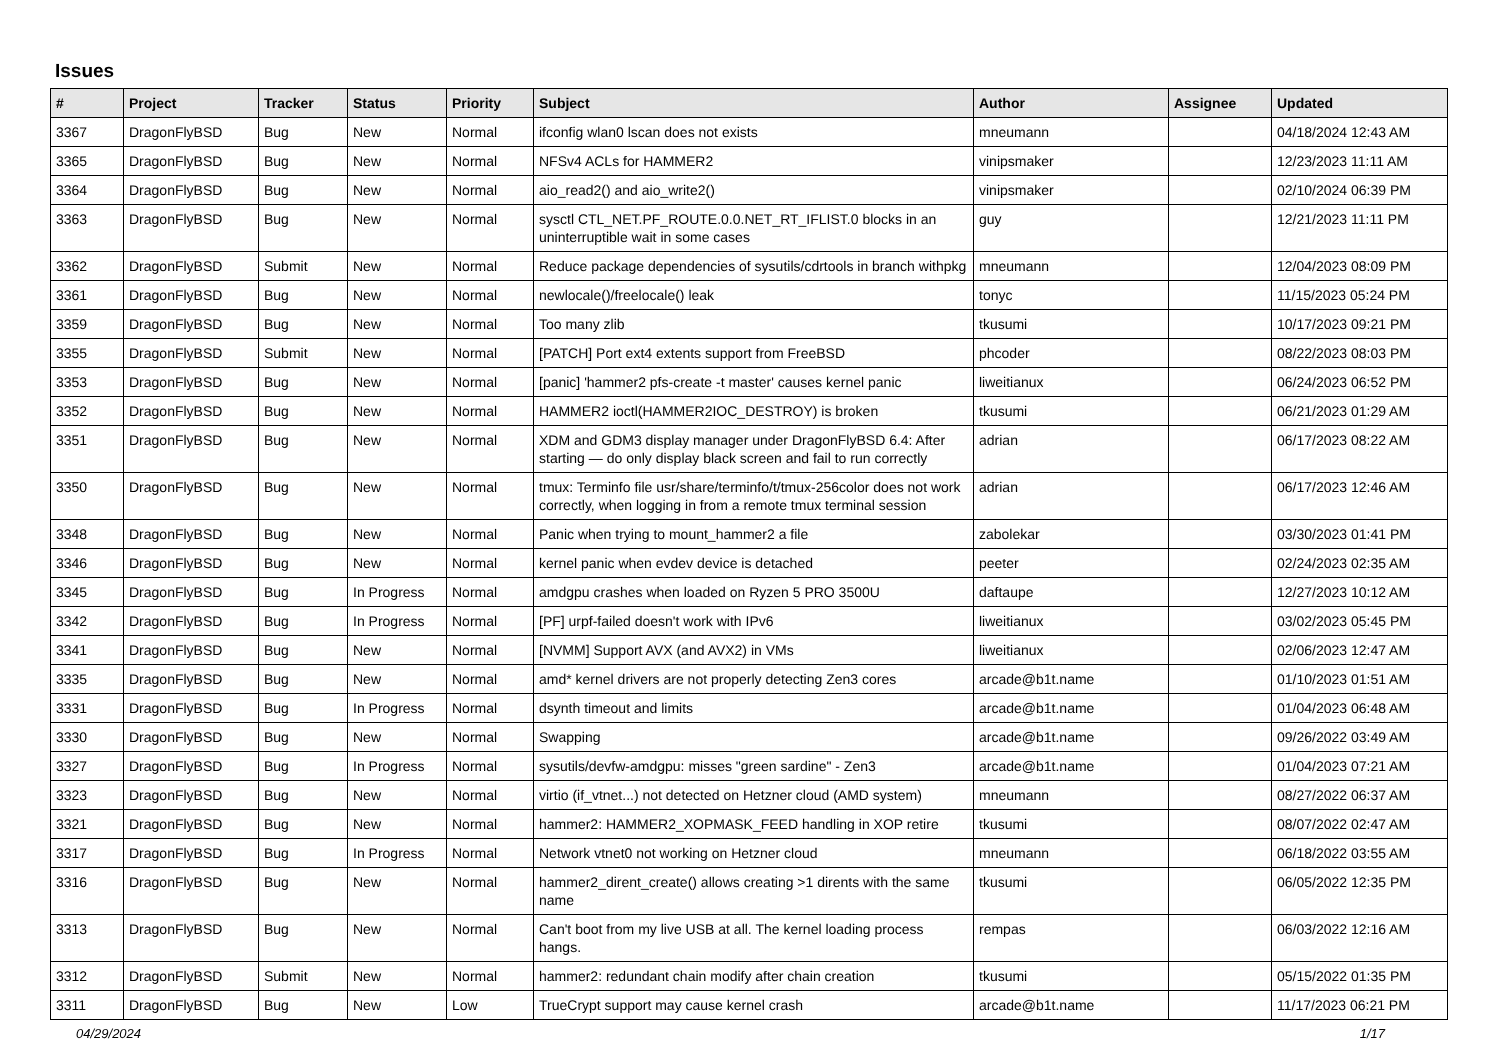Issues
| # | Project | Tracker | Status | Priority | Subject | Author | Assignee | Updated |
| --- | --- | --- | --- | --- | --- | --- | --- | --- |
| 3367 | DragonFlyBSD | Bug | New | Normal | ifconfig wlan0 lscan does not exists | mneumann | | 04/18/2024 12:43 AM |
| 3365 | DragonFlyBSD | Bug | New | Normal | NFSv4 ACLs for HAMMER2 | vinipsmaker | | 12/23/2023 11:11 AM |
| 3364 | DragonFlyBSD | Bug | New | Normal | aio_read2() and aio_write2() | vinipsmaker | | 02/10/2024 06:39 PM |
| 3363 | DragonFlyBSD | Bug | New | Normal | sysctl CTL_NET.PF_ROUTE.0.0.NET_RT_IFLIST.0 blocks in an uninterruptible wait in some cases | guy | | 12/21/2023 11:11 PM |
| 3362 | DragonFlyBSD | Submit | New | Normal | Reduce package dependencies of sysutils/cdrtools in branch withpkg | mneumann | | 12/04/2023 08:09 PM |
| 3361 | DragonFlyBSD | Bug | New | Normal | newlocale()/freelocale() leak | tonyc | | 11/15/2023 05:24 PM |
| 3359 | DragonFlyBSD | Bug | New | Normal | Too many zlib | tkusumi | | 10/17/2023 09:21 PM |
| 3355 | DragonFlyBSD | Submit | New | Normal | [PATCH] Port ext4 extents support from FreeBSD | phcoder | | 08/22/2023 08:03 PM |
| 3353 | DragonFlyBSD | Bug | New | Normal | [panic] 'hammer2 pfs-create -t master' causes kernel panic | liweitianux | | 06/24/2023 06:52 PM |
| 3352 | DragonFlyBSD | Bug | New | Normal | HAMMER2 ioctl(HAMMER2IOC_DESTROY) is broken | tkusumi | | 06/21/2023 01:29 AM |
| 3351 | DragonFlyBSD | Bug | New | Normal | XDM and GDM3 display manager under DragonFlyBSD 6.4: After starting — do only display black screen and fail to run correctly | adrian | | 06/17/2023 08:22 AM |
| 3350 | DragonFlyBSD | Bug | New | Normal | tmux: Terminfo file usr/share/terminfo/t/tmux-256color does not work correctly, when logging in from a remote tmux terminal session | adrian | | 06/17/2023 12:46 AM |
| 3348 | DragonFlyBSD | Bug | New | Normal | Panic when trying to mount_hammer2 a file | zabolekar | | 03/30/2023 01:41 PM |
| 3346 | DragonFlyBSD | Bug | New | Normal | kernel panic when evdev device is detached | peeter | | 02/24/2023 02:35 AM |
| 3345 | DragonFlyBSD | Bug | In Progress | Normal | amdgpu crashes when loaded on Ryzen 5 PRO 3500U | daftaupe | | 12/27/2023 10:12 AM |
| 3342 | DragonFlyBSD | Bug | In Progress | Normal | [PF] urpf-failed doesn't work with IPv6 | liweitianux | | 03/02/2023 05:45 PM |
| 3341 | DragonFlyBSD | Bug | New | Normal | [NVMM] Support AVX (and AVX2) in VMs | liweitianux | | 02/06/2023 12:47 AM |
| 3335 | DragonFlyBSD | Bug | New | Normal | amd* kernel drivers are not properly detecting Zen3 cores | arcade@b1t.name | | 01/10/2023 01:51 AM |
| 3331 | DragonFlyBSD | Bug | In Progress | Normal | dsynth timeout and limits | arcade@b1t.name | | 01/04/2023 06:48 AM |
| 3330 | DragonFlyBSD | Bug | New | Normal | Swapping | arcade@b1t.name | | 09/26/2022 03:49 AM |
| 3327 | DragonFlyBSD | Bug | In Progress | Normal | sysutils/devfw-amdgpu: misses "green sardine" - Zen3 | arcade@b1t.name | | 01/04/2023 07:21 AM |
| 3323 | DragonFlyBSD | Bug | New | Normal | virtio (if_vtnet...) not detected on Hetzner cloud (AMD system) | mneumann | | 08/27/2022 06:37 AM |
| 3321 | DragonFlyBSD | Bug | New | Normal | hammer2: HAMMER2_XOPMASK_FEED handling in XOP retire | tkusumi | | 08/07/2022 02:47 AM |
| 3317 | DragonFlyBSD | Bug | In Progress | Normal | Network vtnet0 not working on Hetzner cloud | mneumann | | 06/18/2022 03:55 AM |
| 3316 | DragonFlyBSD | Bug | New | Normal | hammer2_dirent_create() allows creating >1 dirents with the same name | tkusumi | | 06/05/2022 12:35 PM |
| 3313 | DragonFlyBSD | Bug | New | Normal | Can't boot from my live USB at all. The kernel loading process hangs. | rempas | | 06/03/2022 12:16 AM |
| 3312 | DragonFlyBSD | Submit | New | Normal | hammer2: redundant chain modify after chain creation | tkusumi | | 05/15/2022 01:35 PM |
| 3311 | DragonFlyBSD | Bug | New | Low | TrueCrypt support may cause kernel crash | arcade@b1t.name | | 11/17/2023 06:21 PM |
04/29/2024 1/17